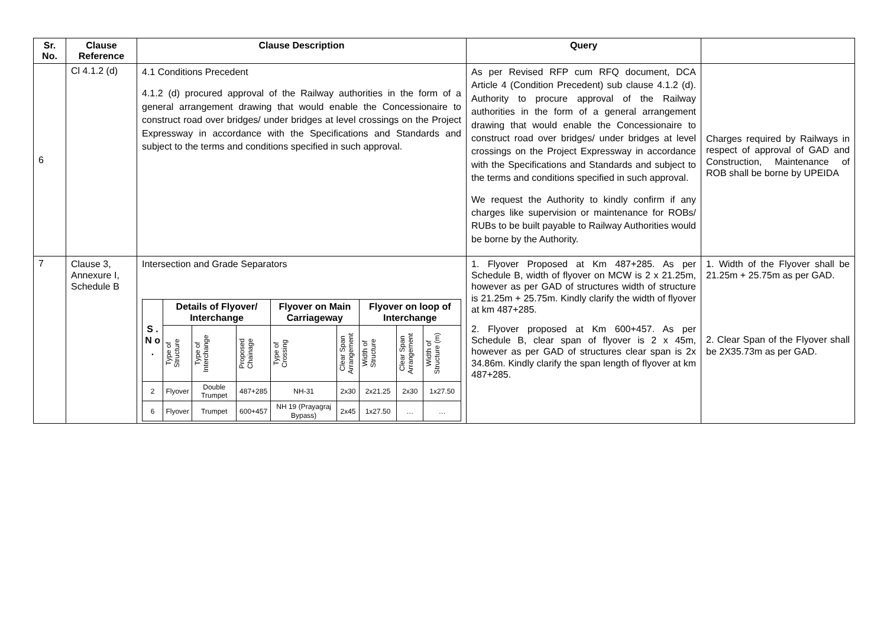| Sr. No. | Clause Reference | Clause Description | Query | |
| --- | --- | --- | --- | --- |
| 6 | Cl 4.1.2 (d) | 4.1 Conditions Precedent 4.1.2 (d) procured approval of the Railway authorities in the form of a general arrangement drawing that would enable the Concessionaire to construct road over bridges/ under bridges at level crossings on the Project Expressway in accordance with the Specifications and Standards and subject to the terms and conditions specified in such approval. | As per Revised RFP cum RFQ document, DCA Article 4 (Condition Precedent) sub clause 4.1.2 (d). Authority to procure approval of the Railway authorities in the form of a general arrangement drawing that would enable the Concessionaire to construct road over bridges/ under bridges at level crossings on the Project Expressway in accordance with the Specifications and Standards and subject to the terms and conditions specified in such approval. We request the Authority to kindly confirm if any charges like supervision or maintenance for ROBs/ RUBs to be built payable to Railway Authorities would be borne by the Authority. | Charges required by Railways in respect of approval of GAD and Construction, Maintenance of ROB shall be borne by UPEIDA |
| 7 | Clause 3, Annexure I, Schedule B | Intersection and Grade Separators / S . N o . / Details of Flyover/ Interchange / / / Flyover on Main Carriageway / / Flyover on loop of Interchange / / / / --- / --- / --- / --- / --- / --- / --- / --- / --- / / / Type of Structure / Type of Interchange / Proposed Chainage / Type of Crossing / Clear Span Arrangement / Width of Structure / Clear Span Arrangement / Width of Structure (m) / / 2 / Flyover / Double Trumpet / 487+285 / NH-31 / 2x30 / 2x21.25 / 2x30 / 1x27.50 / / 6 / Flyover / Trumpet / 600+457 / NH 19 (Prayagraj Bypass) / 2x45 / 1x27.50 / … / … / | 1. Flyover Proposed at Km 487+285. As per Schedule B, width of flyover on MCW is 2 x 21.25m, however as per GAD of structures width of structure is 21.25m + 25.75m. Kindly clarify the width of flyover at km 487+285. 2. Flyover proposed at Km 600+457. As per Schedule B, clear span of flyover is 2 x 45m, however as per GAD of structures clear span is 2x 34.86m. Kindly clarify the span length of flyover at km 487+285. | 1. Width of the Flyover shall be 21.25m + 25.75m as per GAD. 2. Clear Span of the Flyover shall be 2X35.73m as per GAD. |